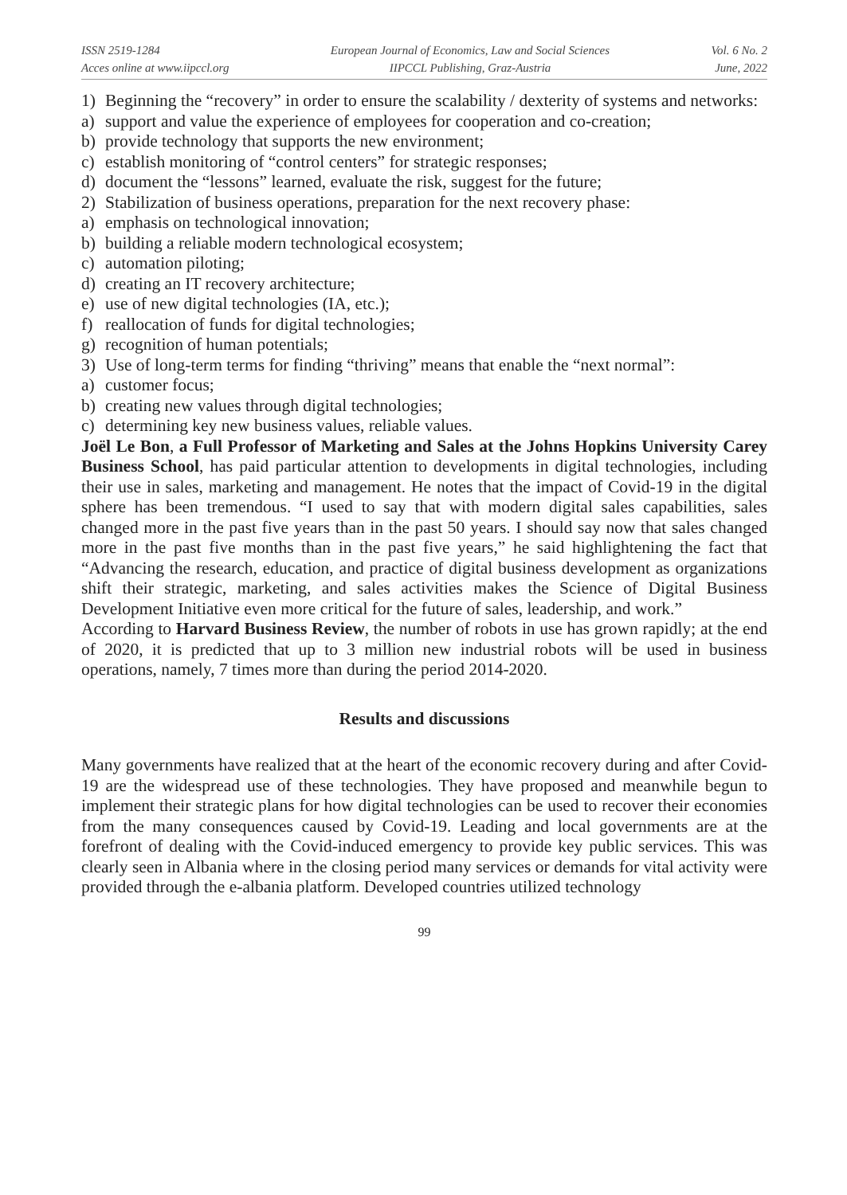ISSN 2519-1284
Acces online at www.iipccl.org
European Journal of Economics, Law and Social Sciences
IIPCCL Publishing, Graz-Austria
Vol. 6 No. 2
June, 2022
1) Beginning the “recovery” in order to ensure the scalability / dexterity of systems and networks:
a) support and value the experience of employees for cooperation and co-creation;
b) provide technology that supports the new environment;
c) establish monitoring of “control centers” for strategic responses;
d) document the “lessons” learned, evaluate the risk, suggest for the future;
2) Stabilization of business operations, preparation for the next recovery phase:
a) emphasis on technological innovation;
b) building a reliable modern technological ecosystem;
c) automation piloting;
d) creating an IT recovery architecture;
e) use of new digital technologies (IA, etc.);
f) reallocation of funds for digital technologies;
g) recognition of human potentials;
3) Use of long-term terms for finding “thriving” means that enable the “next normal”:
a) customer focus;
b) creating new values through digital technologies;
c) determining key new business values, reliable values.
Joël Le Bon, a Full Professor of Marketing and Sales at the Johns Hopkins University Carey Business School, has paid particular attention to developments in digital technologies, including their use in sales, marketing and management. He notes that the impact of Covid-19 in the digital sphere has been tremendous. “I used to say that with modern digital sales capabilities, sales changed more in the past five years than in the past 50 years. I should say now that sales changed more in the past five months than in the past five years,” he said highlightening the fact that “Advancing the research, education, and practice of digital business development as organizations shift their strategic, marketing, and sales activities makes the Science of Digital Business Development Initiative even more critical for the future of sales, leadership, and work.”
According to Harvard Business Review, the number of robots in use has grown rapidly; at the end of 2020, it is predicted that up to 3 million new industrial robots will be used in business operations, namely, 7 times more than during the period 2014-2020.
Results and discussions
Many governments have realized that at the heart of the economic recovery during and after Covid-19 are the widespread use of these technologies. They have proposed and meanwhile begun to implement their strategic plans for how digital technologies can be used to recover their economies from the many consequences caused by Covid-19. Leading and local governments are at the forefront of dealing with the Covid-induced emergency to provide key public services. This was clearly seen in Albania where in the closing period many services or demands for vital activity were provided through the e-albania platform. Developed countries utilized technology
99